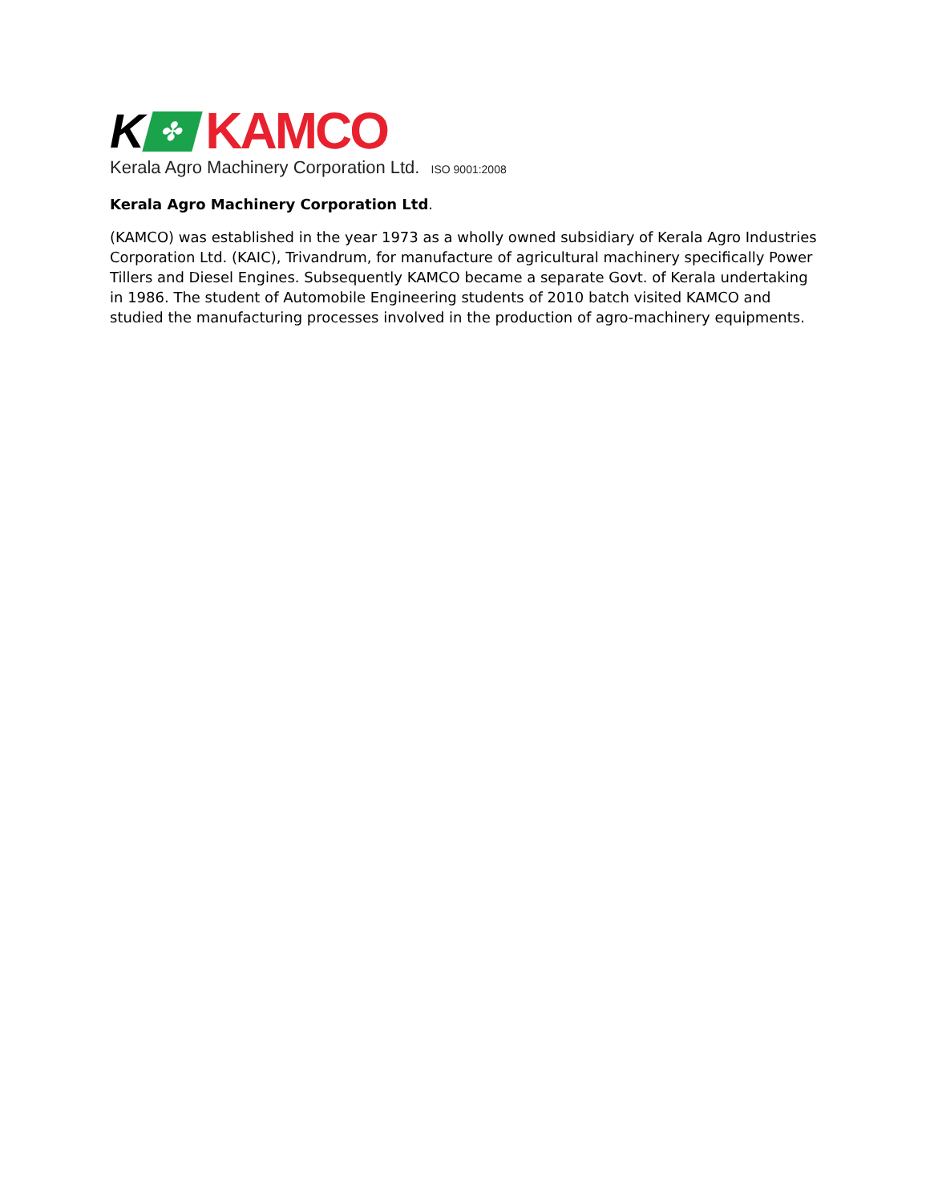K
✤
KAMCO
Kerala Agro Machinery Corporation Ltd. ISO 9001:2008
Kerala Agro Machinery Corporation Ltd.
(KAMCO) was established in the year 1973 as a wholly owned subsidiary of Kerala Agro Industries Corporation Ltd. (KAIC), Trivandrum, for manufacture of agricultural machinery specifically Power Tillers and Diesel Engines. Subsequently KAMCO became a separate Govt. of Kerala undertaking in 1986. The student of Automobile Engineering students of 2010 batch visited KAMCO and studied the manufacturing processes involved in the production of agro-machinery equipments.